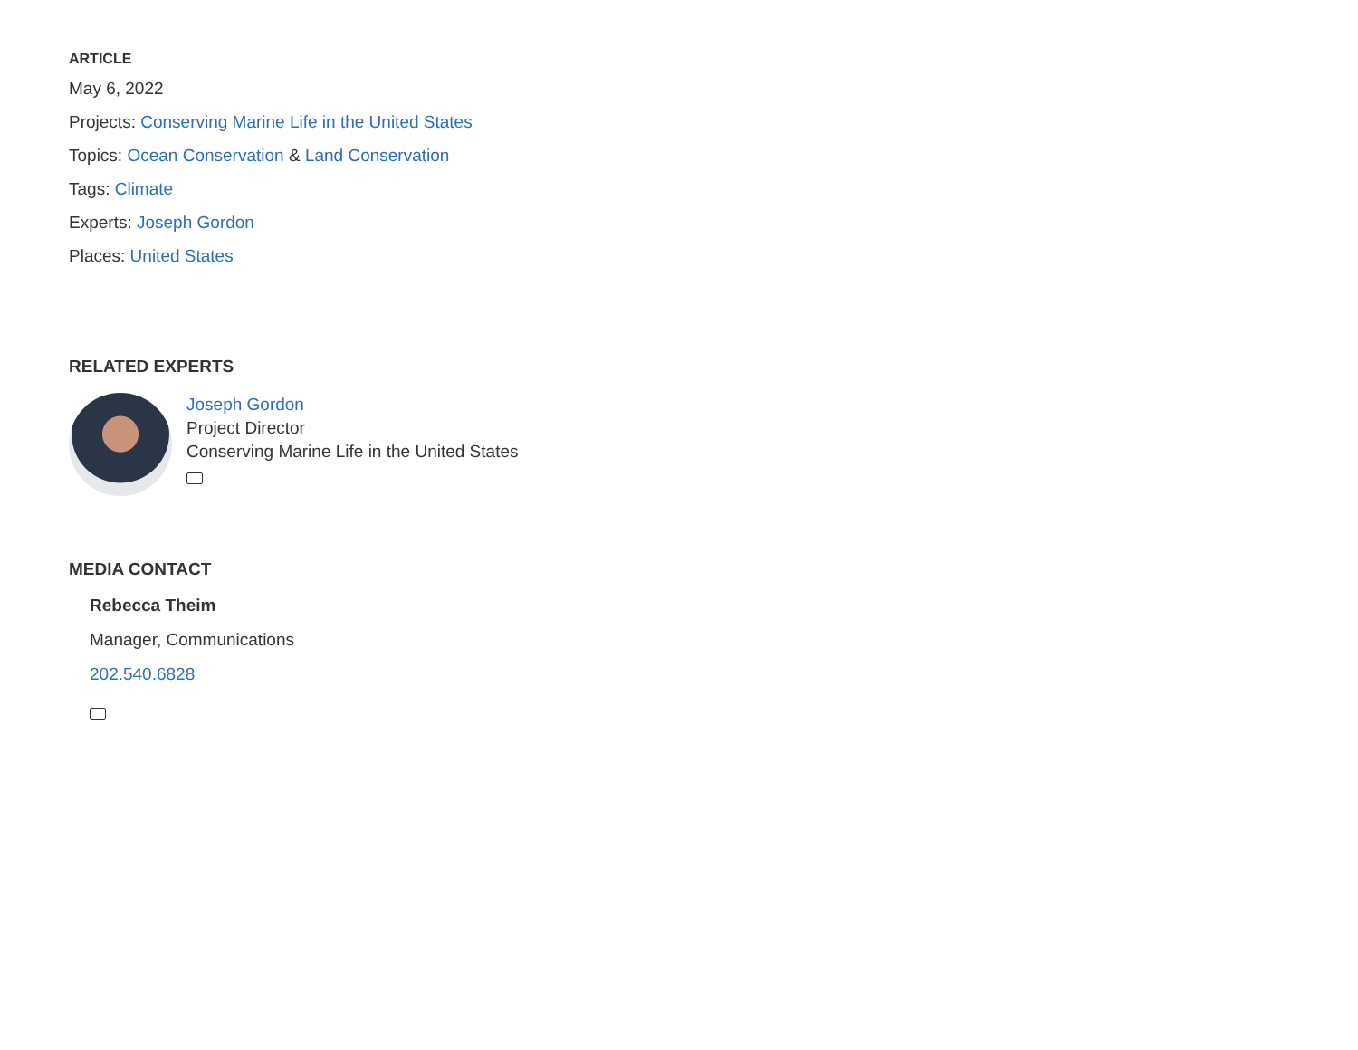ARTICLE
May 6, 2022
Projects: Conserving Marine Life in the United States
Topics: Ocean Conservation & Land Conservation
Tags: Climate
Experts: Joseph Gordon
Places: United States
RELATED EXPERTS
Joseph Gordon
Project Director
Conserving Marine Life in the United States
MEDIA CONTACT
Rebecca Theim
Manager, Communications
202.540.6828